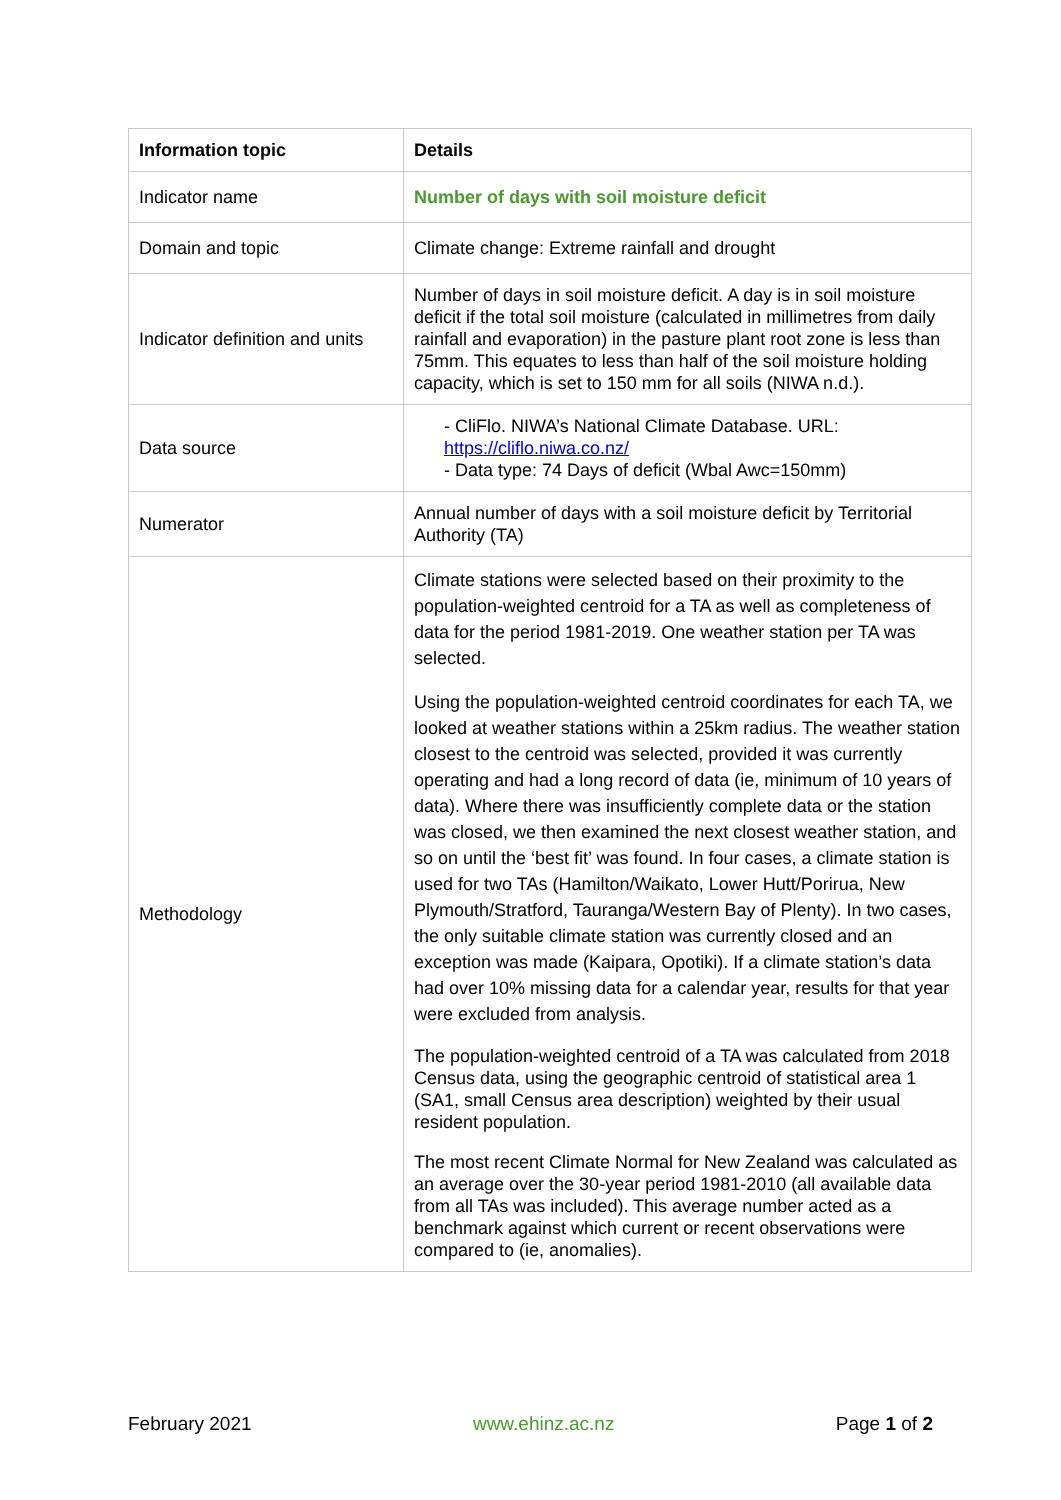| Information topic | Details |
| --- | --- |
| Indicator name | Number of days with soil moisture deficit |
| Domain and topic | Climate change: Extreme rainfall and drought |
| Indicator definition and units | Number of days in soil moisture deficit. A day is in soil moisture deficit if the total soil moisture (calculated in millimetres from daily rainfall and evaporation) in the pasture plant root zone is less than 75mm. This equates to less than half of the soil moisture holding capacity, which is set to 150 mm for all soils (NIWA n.d.). |
| Data source | - CliFlo. NIWA’s National Climate Database. URL: https://cliflo.niwa.co.nz/ - Data type: 74 Days of deficit (Wbal Awc=150mm) |
| Numerator | Annual number of days with a soil moisture deficit by Territorial Authority (TA) |
| Methodology | Climate stations were selected based on their proximity to the population-weighted centroid for a TA as well as completeness of data for the period 1981-2019. One weather station per TA was selected. Using the population-weighted centroid coordinates for each TA, we looked at weather stations within a 25km radius. The weather station closest to the centroid was selected, provided it was currently operating and had a long record of data (ie, minimum of 10 years of data). Where there was insufficiently complete data or the station was closed, we then examined the next closest weather station, and so on until the ‘best fit’ was found. In four cases, a climate station is used for two TAs (Hamilton/Waikato, Lower Hutt/Porirua, New Plymouth/Stratford, Tauranga/Western Bay of Plenty). In two cases, the only suitable climate station was currently closed and an exception was made (Kaipara, Opotiki). If a climate station’s data had over 10% missing data for a calendar year, results for that year were excluded from analysis. The population-weighted centroid of a TA was calculated from 2018 Census data, using the geographic centroid of statistical area 1 (SA1, small Census area description) weighted by their usual resident population. The most recent Climate Normal for New Zealand was calculated as an average over the 30-year period 1981-2010 (all available data from all TAs was included). This average number acted as a benchmark against which current or recent observations were compared to (ie, anomalies). |
February 2021 www.ehinz.ac.nz Page 1 of 2